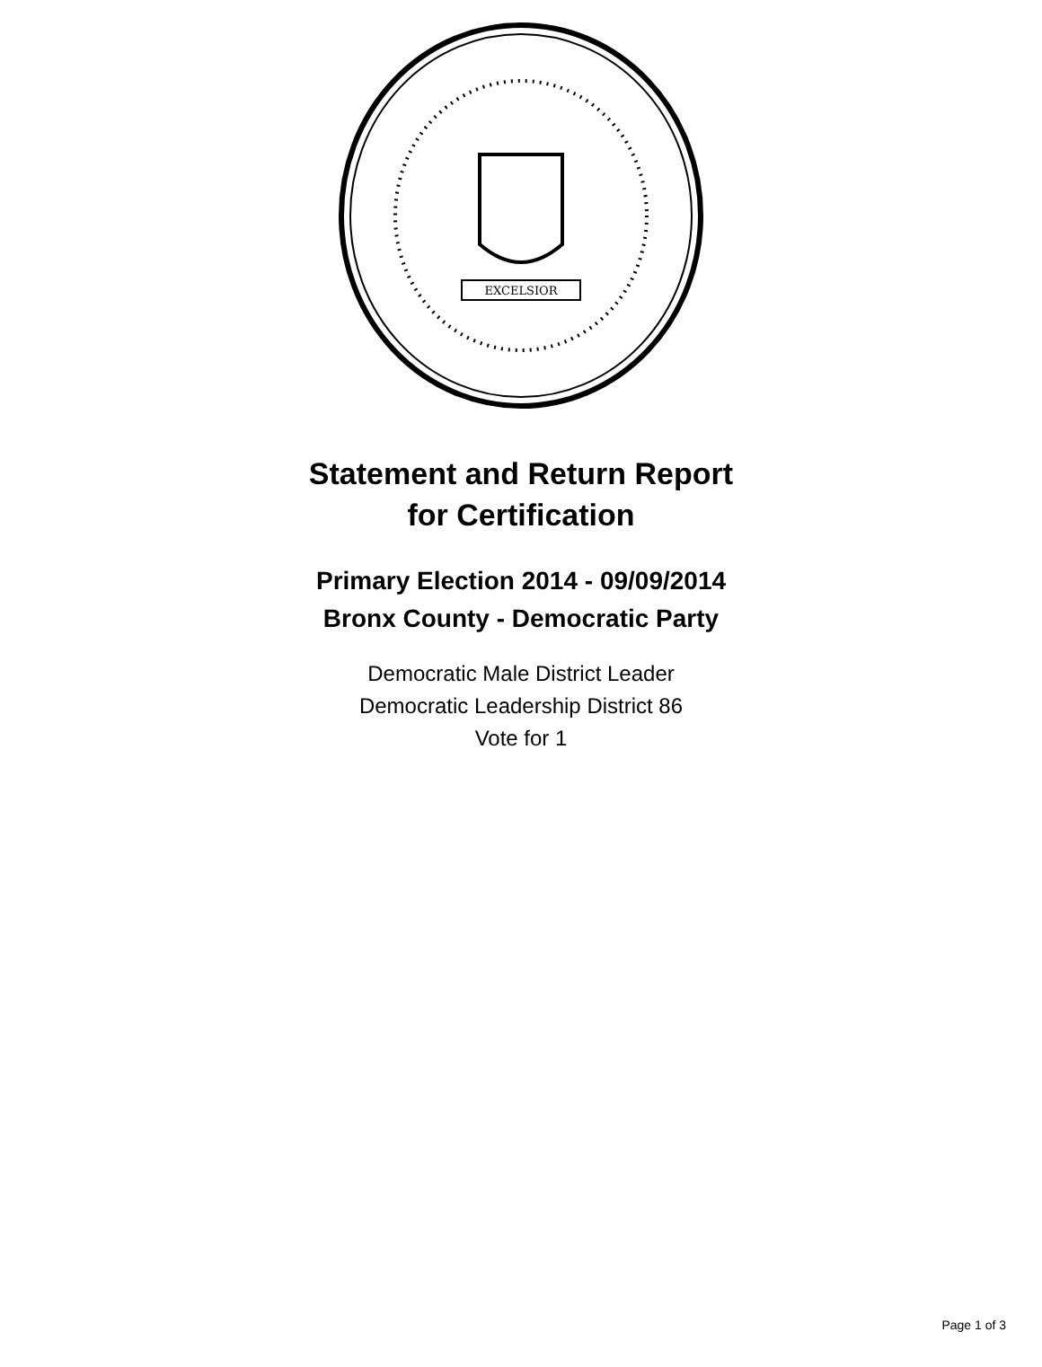EXCELSIOR
Statement and Return Report
for Certification
Primary Election 2014 - 09/09/2014
Bronx County - Democratic Party
Democratic Male District Leader
Democratic Leadership District 86
Vote for 1
Page 1 of 3